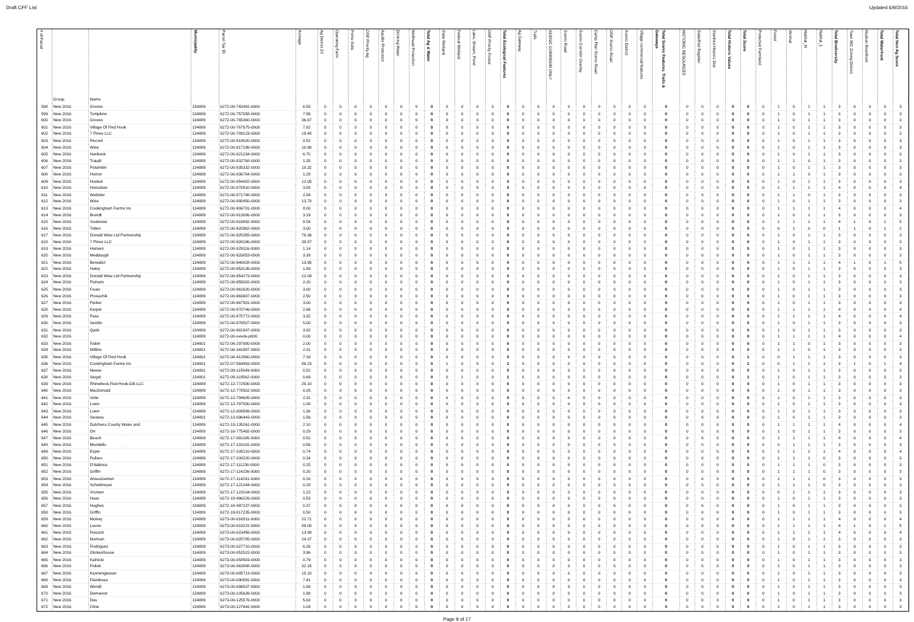Draft CPF List Updated 6/9/2016
| # of Parcel | Group | Name | Municipality | Parcel Tax ID | Acreage | Ag District 20 | Operating Farm | Prime Soils | OSP Priority Ag | Aquifer Protection | Drinking Water | Wellhead Protection | Total Ag & Water | State Wetland | Federal Wetland | Lake, Stream, Pond | OSP Priority Forest | Total Ecological Features | Ag Gateway | Trails | SCENIC CORRIDOR ONLY | Scenic Road | Scenic Corridor Overlay | Camp Plan Scenic Road | OSP Scenic Road | Scenic District | Village commercial features | Total Scenic Features, Trails & Gateways | HISTORIC RESOURCES | State/Fed Register | Stanford Historic Dist | Total Historic Values | Total Score | Protected Farmland | Forest | iAnimal | Habitat_H | Habitat_L | Total Biodiversity | Town WC Zoning District | Hudson Riverfront | Total Waterfront | Total Non Ag Score |
| --- | --- | --- | --- | --- | --- | --- | --- | --- | --- | --- | --- | --- | --- | --- | --- | --- | --- | --- | --- | --- | --- | --- | --- | --- | --- | --- | --- | --- | --- | --- | --- | --- | --- | --- | --- | --- | --- | --- | --- | --- | --- | --- | --- |
| 598 | New 2016 | Groves | 134889 | 6272-00-742491-0000 | 6.58 | 0 | 0 | 0 | 0 | 0 | 0 | 0 | 0 | 0 | 0 | 0 | 0 | 0 | 0 | 0 | 0 | 0 | 0 | 0 | 0 | 0 | 0 | 0 | 0 | 0 | 0 | 0 | 0 | 0 | 1 | 0 | 1 | 1 | 3 | 0 | 0 | 0 | 3 |
| 599 | New 2016 | Tompkins | 134889 | 6272-00-757058-0000 | 7.99 | 0 | 0 | 0 | 0 | 0 | 0 | 0 | 0 | 0 | 0 | 0 | 0 | 0 | 0 | 0 | 0 | 0 | 0 | 0 | 0 | 0 | 0 | 0 | 0 | 0 | 0 | 0 | 0 | 0 | 1 | 0 | 1 | 1 | 3 | 0 | 0 | 0 | 3 |
| 600 | New 2016 | Groves | 134889 | 6272-00-765360-0000 | 36.67 | 0 | 0 | 0 | 0 | 0 | 0 | 0 | 0 | 0 | 0 | 0 | 0 | 0 | 0 | 0 | 0 | 0 | 0 | 0 | 0 | 0 | 0 | 0 | 0 | 0 | 0 | 0 | 0 | 0 | 1 | 0 | 1 | 1 | 3 | 0 | 0 | 0 | 3 |
| 601 | New 2016 | Village Of Red Hook | 134889 | 6272-00-767675-0000 | 7.82 | 0 | 0 | 0 | 0 | 0 | 0 | 0 | 0 | 0 | 0 | 0 | 0 | 0 | 0 | 0 | 0 | 0 | 0 | 0 | 0 | 0 | 0 | 0 | 0 | 0 | 0 | 0 | 0 | 0 | 1 | 0 | 1 | 1 | 3 | 0 | 0 | 0 | 3 |
| 602 | New 2016 | 7 Pines LLC | 134889 | 6272-00-789123-0000 | 19.48 | 0 | 0 | 0 | 0 | 0 | 0 | 0 | 0 | 0 | 0 | 0 | 0 | 0 | 0 | 0 | 0 | 0 | 0 | 0 | 0 | 0 | 0 | 0 | 0 | 0 | 0 | 0 | 0 | 0 | 1 | 0 | 1 | 1 | 3 | 0 | 0 | 0 | 3 |
| 603 | New 2016 | Record | 134889 | 6272-00-814020-0000 | 8.52 | 0 | 0 | 0 | 0 | 0 | 0 | 0 | 0 | 0 | 0 | 0 | 0 | 0 | 0 | 0 | 0 | 0 | 0 | 0 | 0 | 0 | 0 | 0 | 0 | 0 | 0 | 0 | 0 | 0 | 1 | 0 | 1 | 1 | 3 | 0 | 0 | 0 | 3 |
| 604 | New 2016 | Wise | 134889 | 6272-00-817196-0000 | 10.90 | 0 | 0 | 0 | 0 | 0 | 0 | 0 | 0 | 0 | 0 | 0 | 0 | 0 | 0 | 0 | 0 | 0 | 0 | 0 | 0 | 0 | 0 | 0 | 0 | 0 | 0 | 0 | 0 | 0 | 1 | 0 | 1 | 1 | 3 | 0 | 0 | 0 | 3 |
| 605 | New 2016 | Hanback | 134889 | 6272-00-821234-0000 | 6.70 | 0 | 0 | 0 | 0 | 0 | 0 | 0 | 0 | 0 | 0 | 0 | 0 | 0 | 0 | 0 | 0 | 0 | 0 | 0 | 0 | 0 | 0 | 0 | 0 | 0 | 0 | 0 | 0 | 0 | 1 | 0 | 1 | 1 | 3 | 0 | 0 | 0 | 3 |
| 606 | New 2016 | Traudt | 134889 | 6272-00-832768-0000 | 1.35 | 0 | 0 | 0 | 0 | 0 | 0 | 0 | 0 | 0 | 0 | 0 | 0 | 0 | 0 | 0 | 0 | 0 | 0 | 0 | 0 | 0 | 0 | 0 | 0 | 0 | 0 | 0 | 0 | 0 | 1 | 1 | 0 | 1 | 3 | 0 | 0 | 0 | 3 |
| 607 | New 2016 | Potamkin | 134889 | 6272-00-835332-0000 | 18.32 | 0 | 0 | 0 | 0 | 0 | 0 | 0 | 0 | 0 | 0 | 0 | 0 | 0 | 0 | 0 | 0 | 0 | 0 | 0 | 0 | 0 | 0 | 0 | 0 | 0 | 0 | 0 | 0 | 0 | 1 | 0 | 1 | 1 | 3 | 0 | 0 | 0 | 3 |
| 608 | New 2016 | Horton | 134889 | 6272-00-836784-0000 | 1.28 | 0 | 0 | 0 | 0 | 0 | 0 | 0 | 0 | 0 | 0 | 0 | 0 | 0 | 0 | 0 | 0 | 0 | 0 | 0 | 0 | 0 | 0 | 0 | 0 | 0 | 0 | 0 | 0 | 0 | 1 | 1 | 0 | 1 | 3 | 0 | 0 | 0 | 3 |
| 609 | New 2016 | Husted | 134889 | 6272-00-854082-0000 | 12.05 | 0 | 0 | 0 | 0 | 0 | 0 | 0 | 0 | 0 | 0 | 0 | 0 | 0 | 0 | 0 | 0 | 0 | 0 | 0 | 0 | 0 | 0 | 0 | 0 | 0 | 0 | 0 | 0 | 0 | 1 | 0 | 1 | 1 | 3 | 0 | 0 | 0 | 3 |
| 610 | New 2016 | Hanrahan | 134889 | 6272-00-870810-0000 | 3.58 | 0 | 0 | 0 | 0 | 0 | 0 | 0 | 0 | 0 | 0 | 0 | 0 | 0 | 0 | 0 | 0 | 0 | 0 | 0 | 0 | 0 | 0 | 0 | 0 | 0 | 0 | 0 | 0 | 0 | 1 | 1 | 1 | 1 | 4 | 0 | 0 | 0 | 4 |
| 611 | New 2016 | Webster | 134889 | 6272-00-871748-0000 | 2.84 | 0 | 0 | 0 | 0 | 0 | 0 | 0 | 0 | 0 | 0 | 0 | 0 | 0 | 0 | 0 | 0 | 0 | 0 | 0 | 0 | 0 | 0 | 0 | 0 | 0 | 0 | 0 | 0 | 0 | 1 | 1 | 0 | 1 | 3 | 0 | 0 | 0 | 3 |
| 612 | New 2016 | Wise | 134889 | 6272-00-880450-0000 | 13.78 | 0 | 0 | 0 | 0 | 0 | 0 | 0 | 0 | 0 | 0 | 0 | 0 | 0 | 0 | 0 | 0 | 0 | 0 | 0 | 0 | 0 | 0 | 0 | 0 | 0 | 0 | 0 | 0 | 0 | 1 | 0 | 1 | 1 | 3 | 0 | 0 | 0 | 3 |
| 613 | New 2016 | Cookingham Farms Inc | 134889 | 6272-00-906781-0000 | 8.00 | 0 | 0 | 0 | 0 | 0 | 0 | 0 | 0 | 0 | 0 | 0 | 0 | 0 | 0 | 0 | 0 | 0 | 0 | 0 | 0 | 0 | 0 | 0 | 0 | 0 | 0 | 0 | 0 | 0 | 1 | 1 | 1 | 1 | 4 | 0 | 0 | 0 | 4 |
| 614 | New 2016 | Brandt | 134889 | 6272-00-913086-0000 | 3.19 | 0 | 0 | 0 | 0 | 0 | 0 | 0 | 0 | 0 | 0 | 0 | 0 | 0 | 0 | 0 | 0 | 0 | 0 | 0 | 0 | 0 | 0 | 0 | 0 | 0 | 0 | 0 | 0 | 0 | 1 | 0 | 1 | 1 | 3 | 0 | 0 | 0 | 3 |
| 615 | New 2016 | Voutsinas | 134889 | 6272-00-919892-0000 | 8.54 | 0 | 0 | 0 | 0 | 0 | 0 | 0 | 0 | 0 | 0 | 0 | 0 | 0 | 0 | 0 | 0 | 0 | 0 | 0 | 0 | 0 | 0 | 0 | 0 | 0 | 0 | 0 | 0 | 0 | 1 | 1 | 1 | 1 | 4 | 1 | 0 | 1 | 5 |
| 616 | New 2016 | Totten | 134889 | 6272-00-920962-0000 | 3.00 | 0 | 0 | 0 | 0 | 0 | 0 | 0 | 0 | 0 | 0 | 0 | 0 | 0 | 0 | 0 | 0 | 0 | 0 | 0 | 0 | 0 | 0 | 0 | 0 | 0 | 0 | 0 | 0 | 0 | 0 | 1 | 0 | 0 | 1 | 1 | 0 | 1 | 2 |
| 617 | New 2016 | Donald Wise Ltd Partnership | 134889 | 6272-00-925355-0000 | 78.36 | 0 | 0 | 0 | 0 | 0 | 0 | 0 | 0 | 0 | 0 | 0 | 0 | 0 | 0 | 0 | 0 | 0 | 0 | 0 | 0 | 0 | 0 | 0 | 0 | 0 | 0 | 0 | 0 | 0 | 1 | 0 | 1 | 1 | 3 | 0 | 0 | 0 | 3 |
| 618 | New 2016 | 7 Pines LLC | 134889 | 6272-00-926196-0000 | 39.57 | 0 | 0 | 0 | 0 | 0 | 0 | 0 | 0 | 0 | 0 | 0 | 0 | 0 | 0 | 0 | 0 | 0 | 0 | 0 | 0 | 0 | 0 | 0 | 0 | 0 | 0 | 0 | 0 | 0 | 1 | 0 | 1 | 1 | 3 | 0 | 0 | 0 | 3 |
| 619 | New 2016 | Hansen | 134889 | 6272-00-929116-0000 | 1.14 | 0 | 0 | 0 | 0 | 0 | 0 | 0 | 0 | 0 | 0 | 0 | 0 | 0 | 0 | 0 | 0 | 0 | 0 | 0 | 0 | 0 | 0 | 0 | 0 | 0 | 0 | 0 | 0 | 0 | 1 | 0 | 1 | 1 | 3 | 0 | 0 | 0 | 3 |
| 620 | New 2016 | Meddaugh | 134889 | 6272-00-933053-0000 | 3.39 | 0 | 0 | 0 | 0 | 0 | 0 | 0 | 0 | 0 | 0 | 0 | 0 | 0 | 0 | 0 | 0 | 0 | 0 | 0 | 0 | 0 | 0 | 0 | 0 | 0 | 0 | 0 | 0 | 0 | 1 | 0 | 1 | 1 | 3 | 0 | 0 | 0 | 3 |
| 621 | New 2016 | Benedict | 134889 | 6272-00-940828-0000 | 13.95 | 0 | 0 | 0 | 0 | 0 | 0 | 0 | 0 | 0 | 0 | 0 | 0 | 0 | 0 | 0 | 0 | 0 | 0 | 0 | 0 | 0 | 0 | 0 | 0 | 0 | 0 | 0 | 0 | 0 | 1 | 1 | 1 | 1 | 4 | 1 | 0 | 1 | 5 |
| 622 | New 2016 | Haley | 134889 | 6272-00-953136-0000 | 1.69 | 0 | 0 | 0 | 0 | 0 | 0 | 0 | 0 | 0 | 0 | 0 | 0 | 0 | 0 | 0 | 0 | 0 | 0 | 0 | 0 | 0 | 0 | 0 | 0 | 0 | 0 | 0 | 0 | 0 | 1 | 0 | 1 | 1 | 3 | 0 | 0 | 0 | 3 |
| 623 | New 2016 | Donald Wise Ltd Partnership | 134889 | 6272-00-954273-0000 | 12.09 | 0 | 0 | 0 | 0 | 0 | 0 | 0 | 0 | 0 | 0 | 0 | 0 | 0 | 0 | 0 | 0 | 0 | 0 | 0 | 0 | 0 | 0 | 0 | 0 | 0 | 0 | 0 | 0 | 0 | 1 | 0 | 1 | 1 | 3 | 0 | 0 | 0 | 3 |
| 624 | New 2016 | Putnam | 134889 | 6272-00-955082-0000 | 2.20 | 0 | 0 | 0 | 0 | 0 | 0 | 0 | 0 | 0 | 0 | 0 | 0 | 0 | 0 | 0 | 0 | 0 | 0 | 0 | 0 | 0 | 0 | 0 | 0 | 0 | 0 | 0 | 0 | 0 | 1 | 0 | 1 | 1 | 3 | 0 | 0 | 0 | 3 |
| 625 | New 2016 | Feuer | 134889 | 6272-00-961620-0000 | 3.00 | 0 | 0 | 0 | 0 | 0 | 0 | 0 | 0 | 0 | 0 | 0 | 0 | 0 | 0 | 0 | 0 | 0 | 0 | 0 | 0 | 0 | 0 | 0 | 0 | 0 | 0 | 0 | 0 | 0 | 1 | 0 | 1 | 1 | 3 | 0 | 0 | 0 | 3 |
| 626 | New 2016 | Prosachik | 134889 | 6272-00-963687-0000 | 2.50 | 0 | 0 | 0 | 0 | 0 | 0 | 0 | 0 | 0 | 0 | 0 | 0 | 0 | 0 | 0 | 0 | 0 | 0 | 0 | 0 | 0 | 0 | 0 | 0 | 0 | 0 | 0 | 0 | 0 | 1 | 0 | 1 | 1 | 3 | 0 | 0 | 0 | 3 |
| 627 | New 2016 | Parker | 134889 | 6272-00-967581-0000 | 3.00 | 0 | 0 | 0 | 0 | 0 | 0 | 0 | 0 | 0 | 0 | 0 | 0 | 0 | 0 | 0 | 0 | 0 | 0 | 0 | 0 | 0 | 0 | 0 | 0 | 0 | 0 | 0 | 0 | 0 | 1 | 0 | 1 | 1 | 3 | 0 | 0 | 0 | 3 |
| 628 | New 2016 | Karpel | 134889 | 6272-00-970746-0000 | 2.96 | 0 | 0 | 0 | 0 | 0 | 0 | 0 | 0 | 0 | 0 | 0 | 0 | 0 | 0 | 0 | 0 | 0 | 0 | 0 | 0 | 0 | 0 | 0 | 0 | 0 | 0 | 0 | 0 | 0 | 1 | 1 | 1 | 1 | 4 | 0 | 0 | 0 | 4 |
| 629 | New 2016 | Pass | 134889 | 6272-00-975772-0000 | 3.32 | 0 | 0 | 0 | 0 | 0 | 0 | 0 | 0 | 0 | 0 | 0 | 0 | 0 | 0 | 0 | 0 | 0 | 0 | 0 | 0 | 0 | 0 | 0 | 0 | 0 | 0 | 0 | 0 | 0 | 1 | 1 | 1 | 1 | 4 | 0 | 0 | 0 | 4 |
| 630 | New 2016 | Sestito | 134889 | 6272-00-976507-0000 | 5.00 | 0 | 0 | 0 | 0 | 0 | 0 | 0 | 0 | 0 | 0 | 0 | 0 | 0 | 0 | 0 | 0 | 0 | 0 | 0 | 0 | 0 | 0 | 0 | 0 | 0 | 0 | 0 | 0 | 0 | 1 | 0 | 1 | 1 | 3 | 0 | 0 | 0 | 3 |
| 631 | New 2016 | Quirk | 134889 | 6272-00-981547-0000 | 3.92 | 0 | 0 | 0 | 0 | 0 | 0 | 0 | 0 | 0 | 0 | 0 | 0 | 0 | 0 | 0 | 0 | 0 | 0 | 0 | 0 | 0 | 0 | 0 | 0 | 0 | 0 | 0 | 0 | 0 | 1 | 0 | 1 | 1 | 3 | 0 | 0 | 0 | 3 |
| 632 | New 2016 | | 134889 | 6272-00-overla-p000 | 0.00 | 0 | 0 | 0 | 0 | 0 | 0 | 0 | 0 | 0 | 0 | 0 | 0 | 0 | 0 | 0 | 0 | 0 | 0 | 0 | 0 | 0 | 0 | 0 | 0 | 0 | 0 | 0 | 0 | 0 | 1 | 1 | 1 | 1 | 4 | 0 | 0 | 0 | 4 |
| 633 | New 2016 | Rabin | 134801 | 6272-06-297980-0000 | 2.00 | 0 | 0 | 0 | 0 | 0 | 0 | 0 | 0 | 0 | 0 | 0 | 0 | 0 | 0 | 0 | 0 | 0 | 0 | 0 | 0 | 0 | 0 | 0 | 0 | 0 | 0 | 0 | 0 | 0 | 1 | 1 | 0 | 1 | 3 | 0 | 0 | 0 | 3 |
| 634 | New 2016 | Willms | 134801 | 6272-06-341987-0000 | 2.31 | 0 | 0 | 0 | 0 | 0 | 0 | 0 | 0 | 0 | 0 | 0 | 0 | 0 | 0 | 0 | 0 | 0 | 0 | 0 | 0 | 0 | 0 | 0 | 0 | 0 | 0 | 0 | 0 | 0 | 1 | 1 | 0 | 1 | 3 | 0 | 0 | 0 | 3 |
| 635 | New 2016 | Village Of Red Hook | 134801 | 6272-06-412960-0000 | 7.16 | 0 | 0 | 0 | 0 | 0 | 0 | 0 | 0 | 0 | 0 | 0 | 0 | 0 | 0 | 0 | 0 | 0 | 0 | 0 | 0 | 0 | 0 | 0 | 0 | 0 | 0 | 0 | 1 | 0 | 0 | 1 | 1 | 1 | 3 | 0 | 0 | 0 | 3 |
| 636 | New 2016 | Cookingham Farms Inc | 134801 | 6272-07-564993-0000 | 86.23 | 0 | 0 | 0 | 0 | 0 | 0 | 0 | 0 | 1 | 0 | 0 | 0 | 1 | 0 | 0 | 0 | 0 | 0 | 0 | 0 | 0 | 0 | 0 | 0 | 0 | 0 | 0 | 1 | 0 | 0 | 1 | 1 | 1 | 3 | 1 | 0 | 1 | 4 |
| 637 | New 2016 | Neese | 134801 | 6272-09-115549-0000 | 0.52 | 0 | 0 | 0 | 0 | 0 | 0 | 0 | 0 | 0 | 0 | 0 | 0 | 0 | 0 | 0 | 0 | 0 | 0 | 0 | 0 | 0 | 0 | 0 | 0 | 0 | 0 | 0 | 0 | 0 | 1 | 0 | 1 | 1 | 3 | 0 | 0 | 0 | 3 |
| 638 | New 2016 | Siegel | 134801 | 6272-09-118562-0000 | 0.69 | 0 | 0 | 0 | 0 | 0 | 0 | 0 | 0 | 0 | 1 | 0 | 0 | 1 | 0 | 0 | 0 | 0 | 0 | 0 | 0 | 0 | 0 | 0 | 0 | 0 | 0 | 0 | 1 | 0 | 1 | 0 | 1 | 1 | 3 | 0 | 0 | 0 | 3 |
| 639 | New 2016 | Rhinebeck-Red Hook-GB LLC | 134889 | 6272-12-772580-0000 | 20.10 | 0 | 0 | 0 | 0 | 0 | 0 | 0 | 0 | 0 | 0 | 0 | 0 | 0 | 0 | 0 | 0 | 0 | 0 | 0 | 0 | 0 | 0 | 0 | 0 | 0 | 0 | 0 | 0 | 0 | 1 | 0 | 1 | 1 | 3 | 0 | 0 | 0 | 3 |
| 640 | New 2016 | MacDonald | 134889 | 6272-12-778502-0000 | 0.25 | 0 | 0 | 0 | 0 | 0 | 0 | 0 | 0 | 0 | 0 | 0 | 0 | 0 | 0 | 0 | 0 | 0 | 0 | 0 | 0 | 0 | 0 | 0 | 0 | 0 | 0 | 0 | 0 | 0 | 1 | 0 | 1 | 1 | 3 | 0 | 0 | 0 | 3 |
| 641 | New 2016 | Velie | 134889 | 6272-12-794685-0000 | 2.31 | 0 | 0 | 0 | 0 | 0 | 0 | 0 | 0 | 0 | 0 | 0 | 0 | 0 | 0 | 0 | 0 | 0 | 0 | 0 | 0 | 0 | 0 | 0 | 0 | 0 | 0 | 0 | 0 | 0 | 1 | 0 | 1 | 1 | 3 | 0 | 0 | 0 | 3 |
| 642 | New 2016 | Lown | 134889 | 6272-12-797550-0000 | 1.08 | 0 | 0 | 0 | 0 | 0 | 0 | 0 | 0 | 0 | 0 | 0 | 0 | 0 | 0 | 0 | 0 | 0 | 0 | 0 | 0 | 0 | 0 | 0 | 0 | 0 | 0 | 0 | 0 | 0 | 1 | 0 | 1 | 1 | 3 | 0 | 0 | 0 | 3 |
| 643 | New 2016 | Lown | 134889 | 6272-12-808549-0000 | 1.36 | 0 | 0 | 0 | 0 | 0 | 0 | 0 | 0 | 0 | 0 | 0 | 0 | 0 | 0 | 0 | 0 | 0 | 0 | 0 | 0 | 0 | 0 | 0 | 0 | 0 | 0 | 0 | 0 | 0 | 1 | 0 | 1 | 1 | 3 | 0 | 0 | 0 | 3 |
| 644 | New 2016 | Swasey | 134801 | 6272-13-096443-0000 | 1.56 | 0 | 0 | 0 | 0 | 0 | 0 | 0 | 0 | 0 | 0 | 0 | 0 | 0 | 0 | 0 | 0 | 0 | 0 | 0 | 0 | 0 | 0 | 0 | 0 | 0 | 0 | 0 | 0 | 0 | 1 | 0 | 1 | 1 | 3 | 0 | 0 | 0 | 3 |
| 645 | New 2016 | Dutchess County Water and | 134889 | 6272-13-135261-0000 | 2.10 | 0 | 0 | 0 | 0 | 0 | 0 | 0 | 0 | 0 | 0 | 0 | 0 | 0 | 0 | 0 | 0 | 0 | 0 | 0 | 0 | 0 | 0 | 0 | 0 | 0 | 0 | 0 | 0 | 0 | 1 | 1 | 1 | 1 | 4 | 0 | 0 | 0 | 4 |
| 646 | New 2016 | Orr | 134889 | 6272-16-775492-0000 | 0.29 | 0 | 0 | 0 | 0 | 0 | 0 | 0 | 0 | 0 | 0 | 0 | 0 | 0 | 0 | 0 | 0 | 0 | 0 | 0 | 0 | 0 | 0 | 0 | 0 | 0 | 0 | 0 | 0 | 0 | 1 | 0 | 1 | 1 | 3 | 0 | 0 | 0 | 3 |
| 647 | New 2016 | Beach | 134889 | 6272-17-091195-0000 | 0.52 | 0 | 0 | 0 | 0 | 0 | 0 | 0 | 0 | 0 | 0 | 0 | 0 | 0 | 0 | 0 | 0 | 0 | 0 | 0 | 0 | 0 | 0 | 0 | 0 | 0 | 0 | 0 | 0 | 0 | 1 | 1 | 1 | 1 | 4 | 0 | 0 | 0 | 4 |
| 648 | New 2016 | Mondello | 134889 | 6272-17-103191-0000 | 0.56 | 0 | 0 | 0 | 0 | 0 | 0 | 0 | 0 | 0 | 0 | 0 | 0 | 0 | 0 | 0 | 0 | 0 | 0 | 0 | 0 | 0 | 0 | 0 | 0 | 0 | 0 | 0 | 0 | 0 | 0 | 1 | 1 | 1 | 3 | 0 | 0 | 0 | 3 |
| 649 | New 2016 | Espie | 134889 | 6272-17-105210-0000 | 0.74 | 0 | 0 | 0 | 0 | 0 | 0 | 0 | 0 | 0 | 0 | 0 | 0 | 0 | 0 | 0 | 0 | 0 | 0 | 0 | 0 | 0 | 0 | 0 | 0 | 0 | 0 | 0 | 0 | 0 | 1 | 1 | 1 | 1 | 4 | 0 | 0 | 0 | 4 |
| 650 | New 2016 | Pullaro | 134889 | 6272-17-108220-0000 | 0.34 | 0 | 0 | 0 | 0 | 0 | 0 | 0 | 0 | 0 | 0 | 0 | 0 | 0 | 0 | 0 | 0 | 0 | 0 | 0 | 0 | 0 | 0 | 0 | 0 | 0 | 0 | 0 | 0 | 0 | 1 | 1 | 1 | 0 | 3 | 0 | 0 | 0 | 3 |
| 651 | New 2016 | D'Addona | 134889 | 6272-17-111230-0000 | 0.25 | 0 | 0 | 0 | 0 | 0 | 0 | 0 | 0 | 0 | 0 | 0 | 0 | 0 | 0 | 0 | 0 | 0 | 0 | 0 | 0 | 0 | 0 | 0 | 0 | 0 | 0 | 0 | 0 | 0 | 1 | 1 | 1 | 0 | 3 | 0 | 0 | 0 | 3 |
| 652 | New 2016 | Griffin | 134889 | 6272-17-114236-0000 | 0.20 | 0 | 0 | 0 | 0 | 0 | 0 | 0 | 0 | 0 | 0 | 0 | 0 | 0 | 0 | 0 | 0 | 0 | 0 | 0 | 0 | 0 | 0 | 0 | 0 | 0 | 0 | 0 | 0 | 0 | 1 | 1 | 1 | 0 | 3 | 0 | 0 | 0 | 3 |
| 653 | New 2016 | Anisuzzaman | 134889 | 6272-17-114241-0000 | 0.16 | 0 | 0 | 0 | 0 | 0 | 0 | 0 | 0 | 0 | 0 | 0 | 0 | 0 | 0 | 0 | 0 | 0 | 0 | 0 | 0 | 0 | 0 | 0 | 0 | 0 | 0 | 0 | 0 | 0 | 1 | 1 | 1 | 0 | 3 | 0 | 0 | 0 | 3 |
| 654 | New 2016 | Scheltmeyer | 134889 | 6272-17-121244-0000 | 0.28 | 0 | 0 | 0 | 0 | 0 | 0 | 0 | 0 | 0 | 0 | 0 | 0 | 0 | 0 | 0 | 0 | 0 | 0 | 0 | 0 | 0 | 0 | 0 | 0 | 0 | 0 | 0 | 0 | 0 | 1 | 1 | 1 | 0 | 3 | 0 | 0 | 0 | 3 |
| 655 | New 2016 | Vromen | 134889 | 6272-17-123184-0000 | 1.22 | 0 | 0 | 0 | 0 | 0 | 0 | 0 | 0 | 0 | 0 | 0 | 0 | 0 | 0 | 0 | 0 | 0 | 0 | 0 | 0 | 0 | 0 | 0 | 0 | 0 | 0 | 0 | 0 | 0 | 0 | 1 | 1 | 1 | 3 | 0 | 0 | 0 | 3 |
| 656 | New 2016 | Haas | 134889 | 6272-18-496226-0000 | 0.53 | 0 | 0 | 0 | 0 | 0 | 0 | 0 | 0 | 0 | 0 | 0 | 0 | 0 | 0 | 0 | 0 | 0 | 0 | 0 | 0 | 0 | 0 | 0 | 0 | 0 | 0 | 0 | 0 | 0 | 1 | 0 | 1 | 1 | 3 | 0 | 0 | 0 | 3 |
| 657 | New 2016 | Hughes | 134889 | 6272-18-497237-0000 | 0.37 | 0 | 0 | 0 | 0 | 0 | 0 | 0 | 0 | 0 | 0 | 0 | 0 | 0 | 0 | 0 | 0 | 0 | 0 | 0 | 0 | 0 | 0 | 0 | 0 | 0 | 0 | 0 | 0 | 0 | 1 | 0 | 1 | 1 | 3 | 0 | 0 | 0 | 3 |
| 658 | New 2016 | Griffin | 134889 | 6272-19-517235-0000 | 0.50 | 0 | 0 | 0 | 0 | 0 | 0 | 0 | 0 | 0 | 0 | 0 | 0 | 0 | 0 | 0 | 0 | 0 | 0 | 0 | 0 | 0 | 0 | 0 | 0 | 0 | 0 | 0 | 0 | 0 | 1 | 0 | 1 | 1 | 3 | 0 | 0 | 0 | 3 |
| 659 | New 2016 | Mulvey | 134889 | 6273-00-016511-0000 | 22.71 | 0 | 0 | 0 | 0 | 0 | 0 | 0 | 0 | 0 | 0 | 0 | 0 | 0 | 0 | 0 | 0 | 0 | 0 | 0 | 0 | 0 | 0 | 0 | 0 | 0 | 0 | 0 | 0 | 0 | 1 | 1 | 1 | 1 | 4 | 0 | 0 | 0 | 4 |
| 660 | New 2016 | Leone | 134889 | 6273-00-019222-0000 | 89.00 | 0 | 0 | 0 | 0 | 0 | 0 | 0 | 0 | 0 | 0 | 0 | 0 | 0 | 0 | 0 | 0 | 0 | 0 | 0 | 0 | 0 | 0 | 0 | 0 | 0 | 0 | 0 | 0 | 0 | 1 | 1 | 1 | 1 | 4 | 1 | 0 | 1 | 5 |
| 661 | New 2016 | Raszick | 134889 | 6273-00-023456-0000 | 13.98 | 0 | 0 | 0 | 0 | 0 | 0 | 0 | 0 | 0 | 0 | 0 | 0 | 0 | 0 | 0 | 0 | 0 | 0 | 0 | 0 | 0 | 0 | 0 | 0 | 0 | 0 | 0 | 0 | 0 | 1 | 1 | 1 | 1 | 4 | 0 | 0 | 0 | 4 |
| 662 | New 2016 | Norman | 134889 | 6273-00-025785-0000 | 24.37 | 0 | 0 | 0 | 0 | 0 | 0 | 0 | 0 | 0 | 0 | 0 | 0 | 0 | 0 | 0 | 0 | 0 | 0 | 0 | 0 | 0 | 0 | 0 | 0 | 0 | 0 | 0 | 0 | 0 | 1 | 0 | 1 | 1 | 3 | 0 | 0 | 0 | 3 |
| 663 | New 2016 | Rodriguez | 134889 | 6273-00-027710-0000 | 6.26 | 0 | 0 | 0 | 0 | 0 | 0 | 0 | 0 | 0 | 0 | 0 | 0 | 0 | 0 | 0 | 0 | 0 | 0 | 0 | 0 | 0 | 0 | 0 | 0 | 0 | 0 | 0 | 0 | 0 | 1 | 0 | 1 | 1 | 3 | 0 | 0 | 0 | 3 |
| 664 | New 2016 | Glickenhouse | 134889 | 6273-00-052522-0000 | 3.96 | 0 | 0 | 0 | 0 | 0 | 0 | 0 | 0 | 0 | 0 | 0 | 0 | 0 | 0 | 0 | 0 | 0 | 0 | 0 | 0 | 0 | 0 | 0 | 0 | 0 | 0 | 0 | 0 | 0 | 1 | 0 | 1 | 1 | 3 | 0 | 0 | 0 | 3 |
| 665 | New 2016 | Kalnicki | 134889 | 6273-00-058583-0000 | 8.79 | 0 | 0 | 0 | 0 | 0 | 0 | 0 | 0 | 0 | 0 | 0 | 0 | 0 | 0 | 0 | 0 | 0 | 0 | 0 | 0 | 0 | 0 | 0 | 0 | 0 | 0 | 0 | 0 | 0 | 1 | 0 | 1 | 1 | 3 | 0 | 0 | 0 | 3 |
| 666 | New 2016 | Pollok | 134889 | 6273-00-063888-0000 | 32.15 | 0 | 0 | 0 | 0 | 0 | 0 | 0 | 0 | 0 | 0 | 0 | 0 | 0 | 0 | 0 | 0 | 0 | 0 | 0 | 0 | 0 | 0 | 0 | 0 | 0 | 0 | 0 | 0 | 0 | 1 | 0 | 1 | 1 | 3 | 0 | 0 | 0 | 3 |
| 667 | New 2016 | Kannengiesser | 134889 | 6273-00-085713-0000 | 15.10 | 0 | 0 | 0 | 0 | 0 | 0 | 0 | 0 | 0 | 0 | 0 | 0 | 0 | 0 | 0 | 0 | 0 | 0 | 0 | 0 | 0 | 0 | 0 | 0 | 0 | 0 | 0 | 0 | 0 | 1 | 0 | 1 | 1 | 3 | 0 | 0 | 0 | 3 |
| 668 | New 2016 | Flandreau | 134889 | 6273-00-090591-0000 | 7.41 | 0 | 0 | 0 | 0 | 0 | 0 | 0 | 0 | 0 | 0 | 0 | 0 | 0 | 0 | 0 | 0 | 0 | 0 | 0 | 0 | 0 | 0 | 0 | 0 | 0 | 0 | 0 | 0 | 0 | 1 | 0 | 1 | 1 | 3 | 0 | 0 | 0 | 3 |
| 669 | New 2016 | Wendt | 134889 | 6273-00-096537-0000 | 1.69 | 0 | 0 | 0 | 0 | 0 | 0 | 0 | 0 | 0 | 0 | 0 | 0 | 0 | 0 | 0 | 0 | 0 | 0 | 0 | 0 | 0 | 0 | 0 | 0 | 0 | 0 | 0 | 0 | 0 | 1 | 0 | 1 | 1 | 3 | 0 | 0 | 0 | 3 |
| 670 | New 2016 | Demarest | 134889 | 6273-00-105639-0000 | 1.98 | 0 | 0 | 0 | 0 | 0 | 0 | 0 | 0 | 0 | 0 | 0 | 0 | 0 | 0 | 0 | 0 | 0 | 0 | 0 | 0 | 0 | 0 | 0 | 0 | 0 | 0 | 0 | 0 | 0 | 1 | 0 | 1 | 1 | 3 | 0 | 0 | 0 | 3 |
| 671 | New 2016 | Das | 134889 | 6273-00-125576-0000 | 5.63 | 0 | 0 | 0 | 0 | 0 | 0 | 0 | 0 | 0 | 0 | 0 | 0 | 0 | 0 | 0 | 0 | 0 | 0 | 0 | 0 | 0 | 0 | 0 | 0 | 0 | 0 | 0 | 0 | 0 | 1 | 0 | 1 | 1 | 3 | 0 | 0 | 0 | 3 |
| 672 | New 2016 | Cline | 134889 | 6273-00-127642-0000 | 1.04 | 0 | 0 | 0 | 0 | 0 | 0 | 0 | 0 | 0 | 0 | 0 | 0 | 0 | 0 | 0 | 0 | 0 | 0 | 0 | 0 | 0 | 0 | 0 | 0 | 0 | 0 | 0 | 0 | 0 | 1 | 0 | 1 | 1 | 3 | 0 | 0 | 0 | 3 |
Page 9 of 17